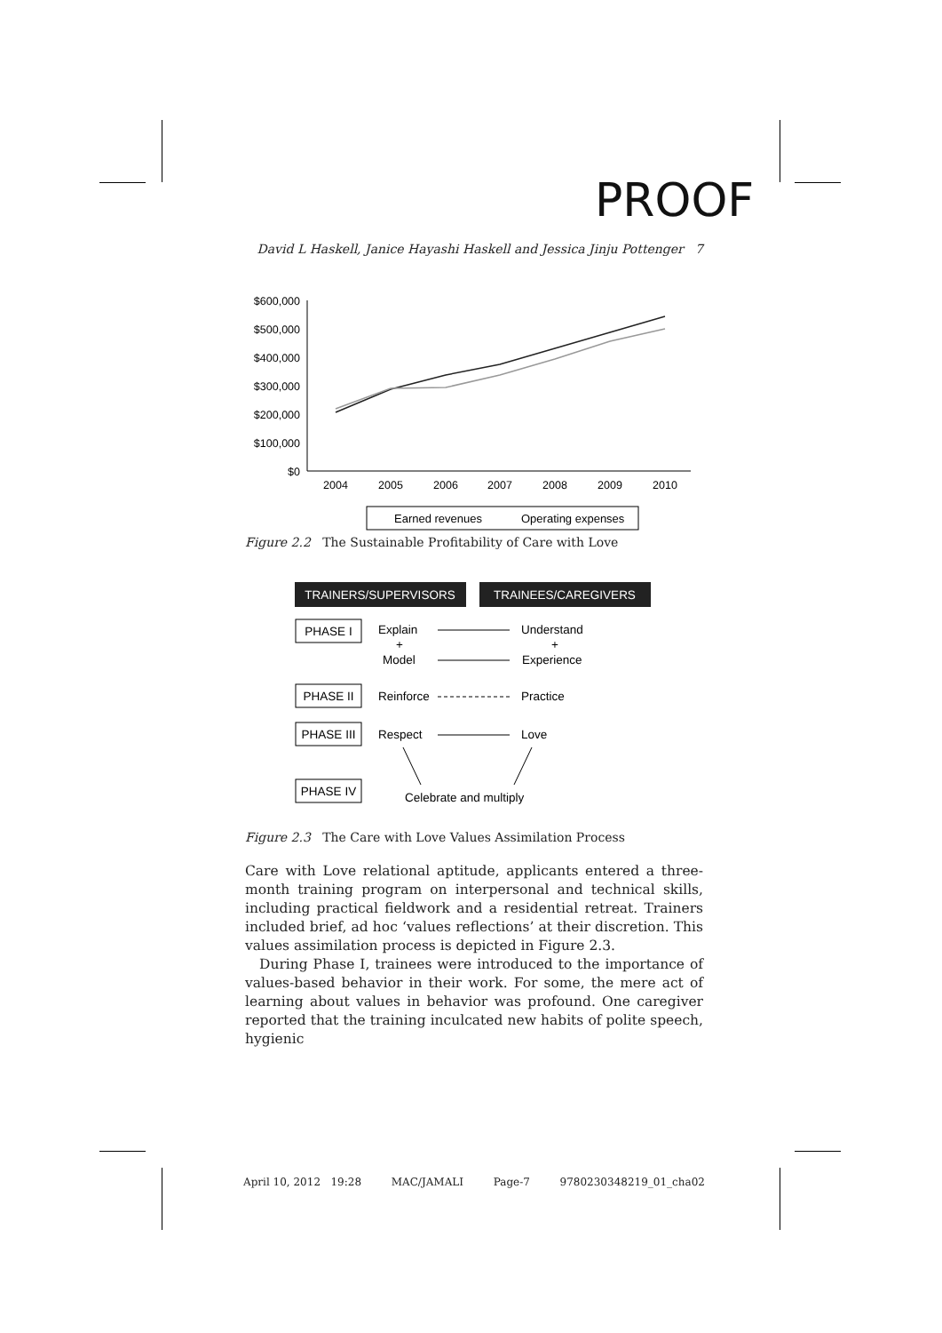PROOF
David L Haskell, Janice Hayashi Haskell and Jessica Jinju Pottenger 7
$600,000
$500,000
$400,000
$300,000
$200,000
$100,000
$0
2004
2005
2006
2007
2008
2009
2010
Earned revenues
Operating expenses
Figure 2.2 The Sustainable Profitability of Care with Love
TRAINERS/SUPERVISORS
TRAINEES/CAREGIVERS
PHASE I
Explain
+
Model
Understand
+
Experience
PHASE II
Reinforce
Practice
PHASE III
Respect
Love
PHASE IV
Celebrate and multiply
Figure 2.3 The Care with Love Values Assimilation Process
Care with Love relational aptitude, applicants entered a three-month training program on interpersonal and technical skills, including practical fieldwork and a residential retreat. Trainers included brief, ad hoc ‘values reflections’ at their discretion. This values assimilation process is depicted in Figure 2.3.
During Phase I, trainees were introduced to the importance of values-based behavior in their work. For some, the mere act of learning about values in behavior was profound. One caregiver reported that the training inculcated new habits of polite speech, hygienic
April 10, 2012 19:28 MAC/JAMALI Page-7 9780230348219_01_cha02